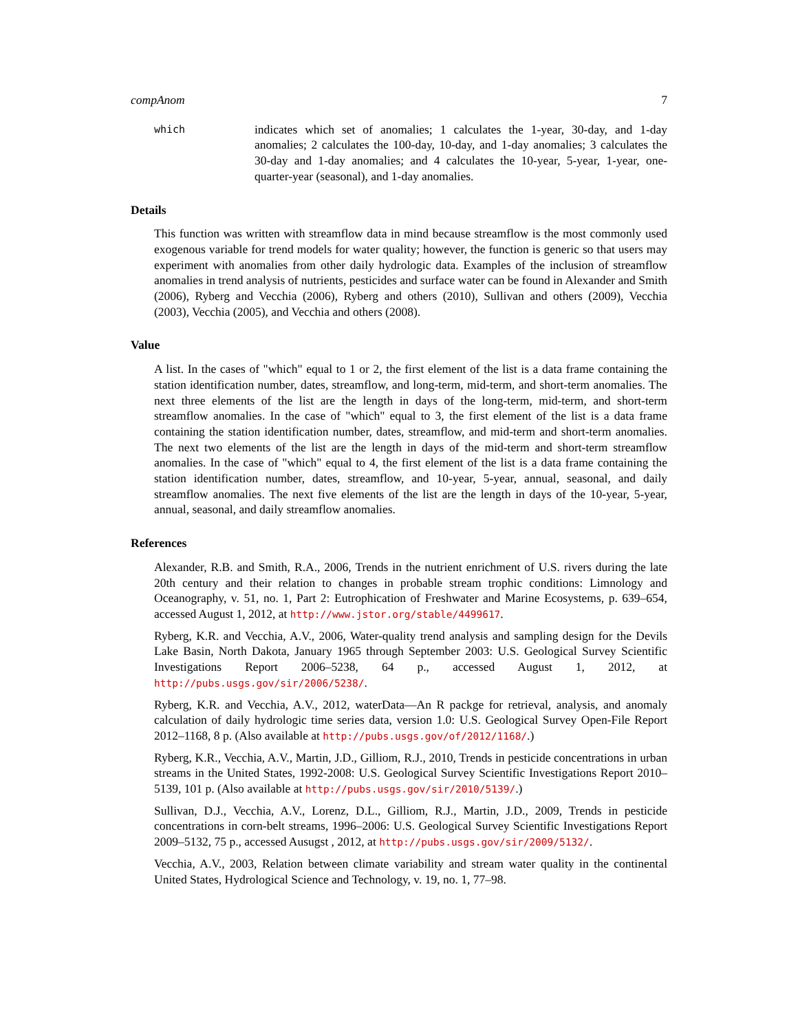compAnom 7
which
indicates which set of anomalies; 1 calculates the 1-year, 30-day, and 1-day anomalies; 2 calculates the 100-day, 10-day, and 1-day anomalies; 3 calculates the 30-day and 1-day anomalies; and 4 calculates the 10-year, 5-year, 1-year, one-quarter-year (seasonal), and 1-day anomalies.
Details
This function was written with streamflow data in mind because streamflow is the most commonly used exogenous variable for trend models for water quality; however, the function is generic so that users may experiment with anomalies from other daily hydrologic data. Examples of the inclusion of streamflow anomalies in trend analysis of nutrients, pesticides and surface water can be found in Alexander and Smith (2006), Ryberg and Vecchia (2006), Ryberg and others (2010), Sullivan and others (2009), Vecchia (2003), Vecchia (2005), and Vecchia and others (2008).
Value
A list. In the cases of "which" equal to 1 or 2, the first element of the list is a data frame containing the station identification number, dates, streamflow, and long-term, mid-term, and short-term anomalies. The next three elements of the list are the length in days of the long-term, mid-term, and short-term streamflow anomalies. In the case of "which" equal to 3, the first element of the list is a data frame containing the station identification number, dates, streamflow, and mid-term and short-term anomalies. The next two elements of the list are the length in days of the mid-term and short-term streamflow anomalies. In the case of "which" equal to 4, the first element of the list is a data frame containing the station identification number, dates, streamflow, and 10-year, 5-year, annual, seasonal, and daily streamflow anomalies. The next five elements of the list are the length in days of the 10-year, 5-year, annual, seasonal, and daily streamflow anomalies.
References
Alexander, R.B. and Smith, R.A., 2006, Trends in the nutrient enrichment of U.S. rivers during the late 20th century and their relation to changes in probable stream trophic conditions: Limnology and Oceanography, v. 51, no. 1, Part 2: Eutrophication of Freshwater and Marine Ecosystems, p. 639–654, accessed August 1, 2012, at http://www.jstor.org/stable/4499617.
Ryberg, K.R. and Vecchia, A.V., 2006, Water-quality trend analysis and sampling design for the Devils Lake Basin, North Dakota, January 1965 through September 2003: U.S. Geological Survey Scientific Investigations Report 2006–5238, 64 p., accessed August 1, 2012, at http://pubs.usgs.gov/sir/2006/5238/.
Ryberg, K.R. and Vecchia, A.V., 2012, waterData—An R packge for retrieval, analysis, and anomaly calculation of daily hydrologic time series data, version 1.0: U.S. Geological Survey Open-File Report 2012–1168, 8 p. (Also available at http://pubs.usgs.gov/of/2012/1168/.)
Ryberg, K.R., Vecchia, A.V., Martin, J.D., Gilliom, R.J., 2010, Trends in pesticide concentrations in urban streams in the United States, 1992-2008: U.S. Geological Survey Scientific Investigations Report 2010–5139, 101 p. (Also available at http://pubs.usgs.gov/sir/2010/5139/.)
Sullivan, D.J., Vecchia, A.V., Lorenz, D.L., Gilliom, R.J., Martin, J.D., 2009, Trends in pesticide concentrations in corn-belt streams, 1996–2006: U.S. Geological Survey Scientific Investigations Report 2009–5132, 75 p., accessed Ausugst , 2012, at http://pubs.usgs.gov/sir/2009/5132/.
Vecchia, A.V., 2003, Relation between climate variability and stream water quality in the continental United States, Hydrological Science and Technology, v. 19, no. 1, 77–98.